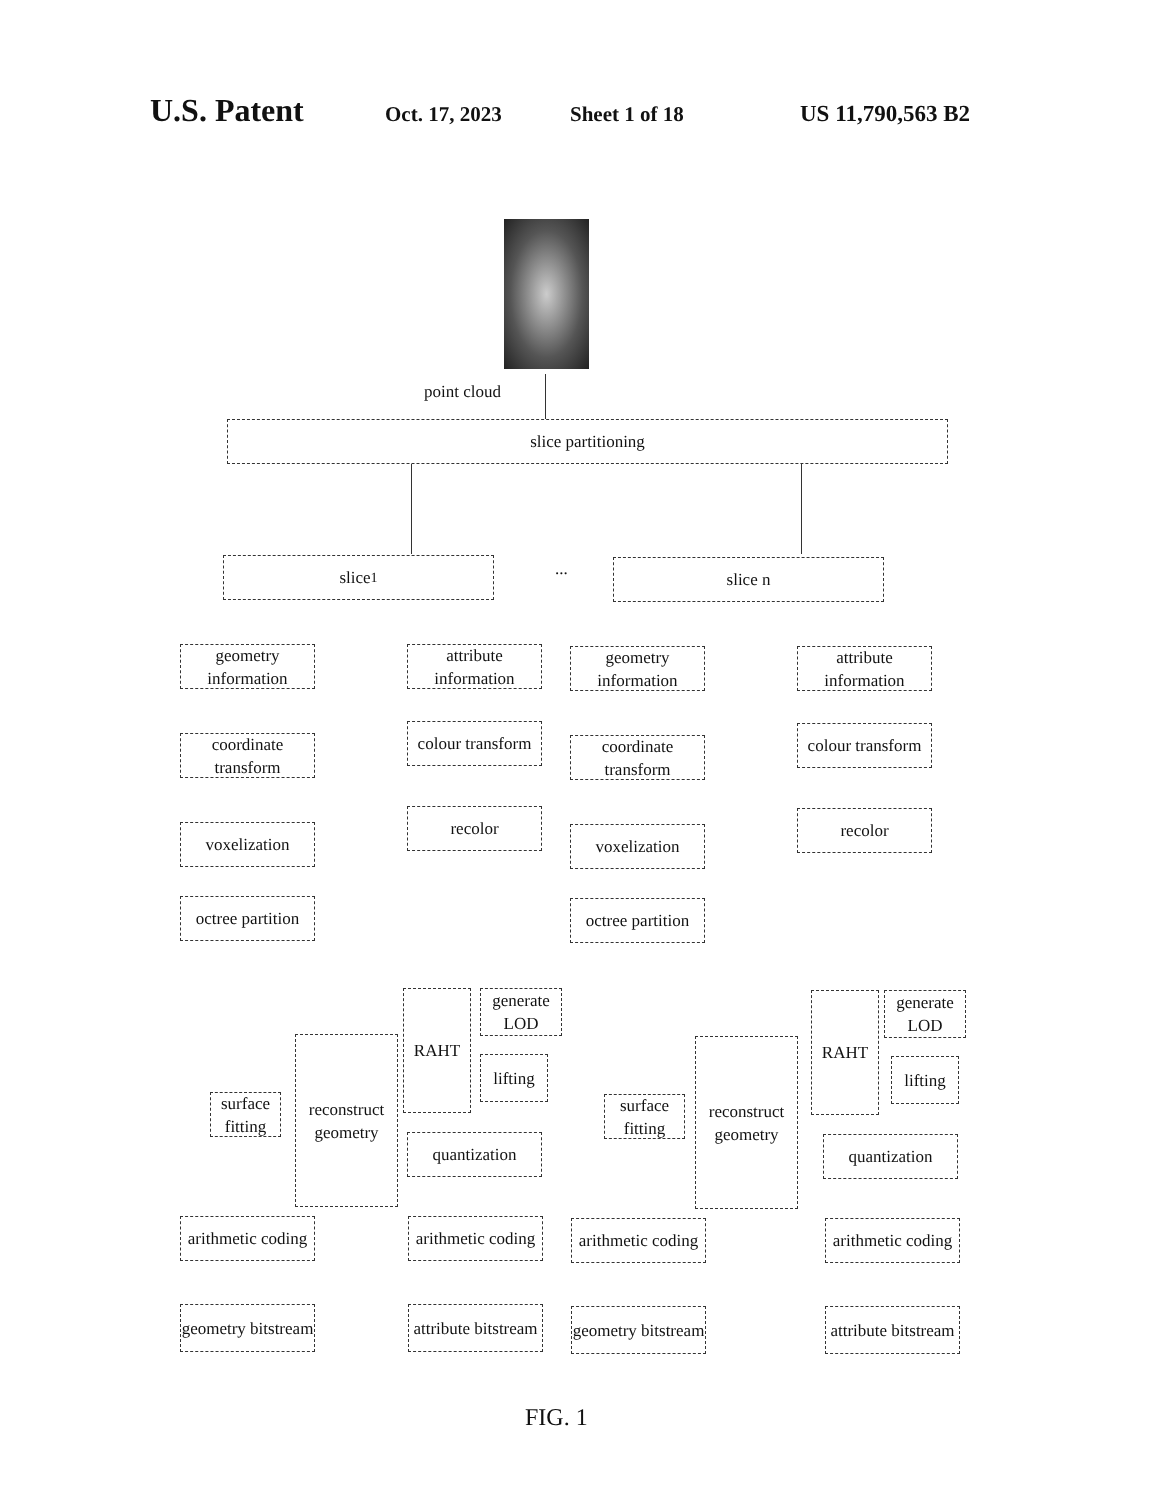U.S. Patent Oct. 17, 2023 Sheet 1 of 18 US 11,790,563 B2
point cloud
slice partitioning
slice <sub>1</sub> ... slice n
geometry information
attribute information
coordinate transform
colour transform
voxelization
recolor
octree partition
RAHT
generate LOD
lifting
reconstruct geometry
surface fitting
quantization
arithmetic coding
arithmetic coding
geometry bitstream
attribute bitstream
geometry information
attribute information
coordinate transform
colour transform
voxelization
recolor
octree partition
RAHT
generate LOD
lifting
reconstruct geometry
surface fitting
quantization
arithmetic coding
arithmetic coding
geometry bitstream
attribute bitstream
FIG. 1